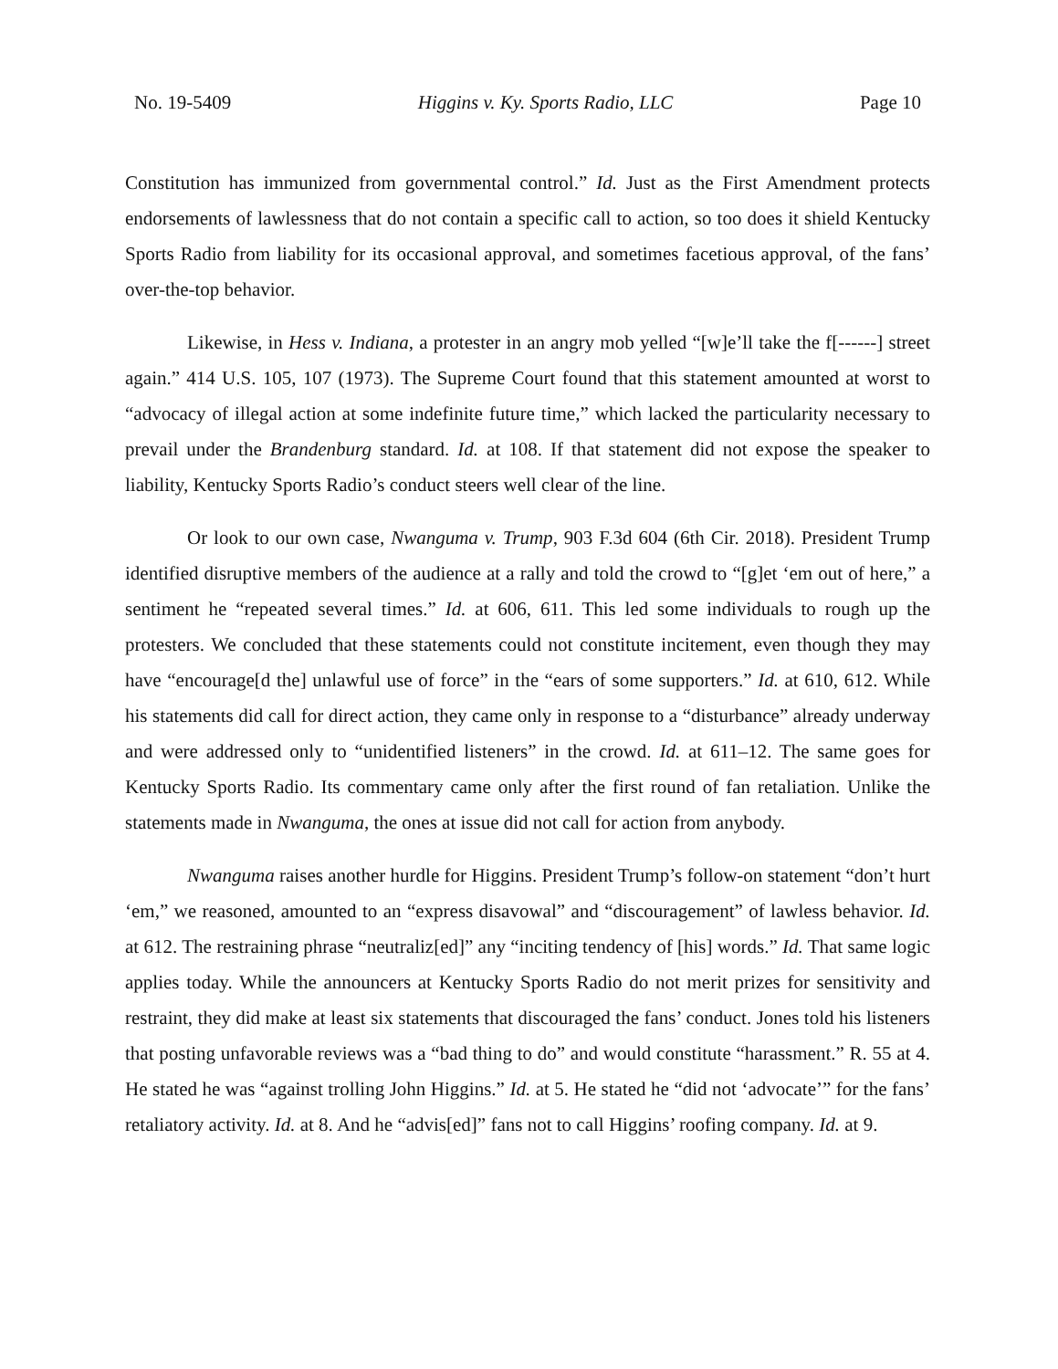No. 19-5409 Higgins v. Ky. Sports Radio, LLC Page 10
Constitution has immunized from governmental control.” Id. Just as the First Amendment protects endorsements of lawlessness that do not contain a specific call to action, so too does it shield Kentucky Sports Radio from liability for its occasional approval, and sometimes facetious approval, of the fans’ over-the-top behavior.
Likewise, in Hess v. Indiana, a protester in an angry mob yelled “[w]e’ll take the f[------] street again.” 414 U.S. 105, 107 (1973). The Supreme Court found that this statement amounted at worst to “advocacy of illegal action at some indefinite future time,” which lacked the particularity necessary to prevail under the Brandenburg standard. Id. at 108. If that statement did not expose the speaker to liability, Kentucky Sports Radio’s conduct steers well clear of the line.
Or look to our own case, Nwanguma v. Trump, 903 F.3d 604 (6th Cir. 2018). President Trump identified disruptive members of the audience at a rally and told the crowd to “[g]et ‘em out of here,” a sentiment he “repeated several times.” Id. at 606, 611. This led some individuals to rough up the protesters. We concluded that these statements could not constitute incitement, even though they may have “encourage[d the] unlawful use of force” in the “ears of some supporters.” Id. at 610, 612. While his statements did call for direct action, they came only in response to a “disturbance” already underway and were addressed only to “unidentified listeners” in the crowd. Id. at 611–12. The same goes for Kentucky Sports Radio. Its commentary came only after the first round of fan retaliation. Unlike the statements made in Nwanguma, the ones at issue did not call for action from anybody.
Nwanguma raises another hurdle for Higgins. President Trump’s follow-on statement “don’t hurt ‘em,” we reasoned, amounted to an “express disavowal” and “discouragement” of lawless behavior. Id. at 612. The restraining phrase “neutraliz[ed]” any “inciting tendency of [his] words.” Id. That same logic applies today. While the announcers at Kentucky Sports Radio do not merit prizes for sensitivity and restraint, they did make at least six statements that discouraged the fans’ conduct. Jones told his listeners that posting unfavorable reviews was a “bad thing to do” and would constitute “harassment.” R. 55 at 4. He stated he was “against trolling John Higgins.” Id. at 5. He stated he “did not ‘advocate’” for the fans’ retaliatory activity. Id. at 8. And he “advis[ed]” fans not to call Higgins’ roofing company. Id. at 9.